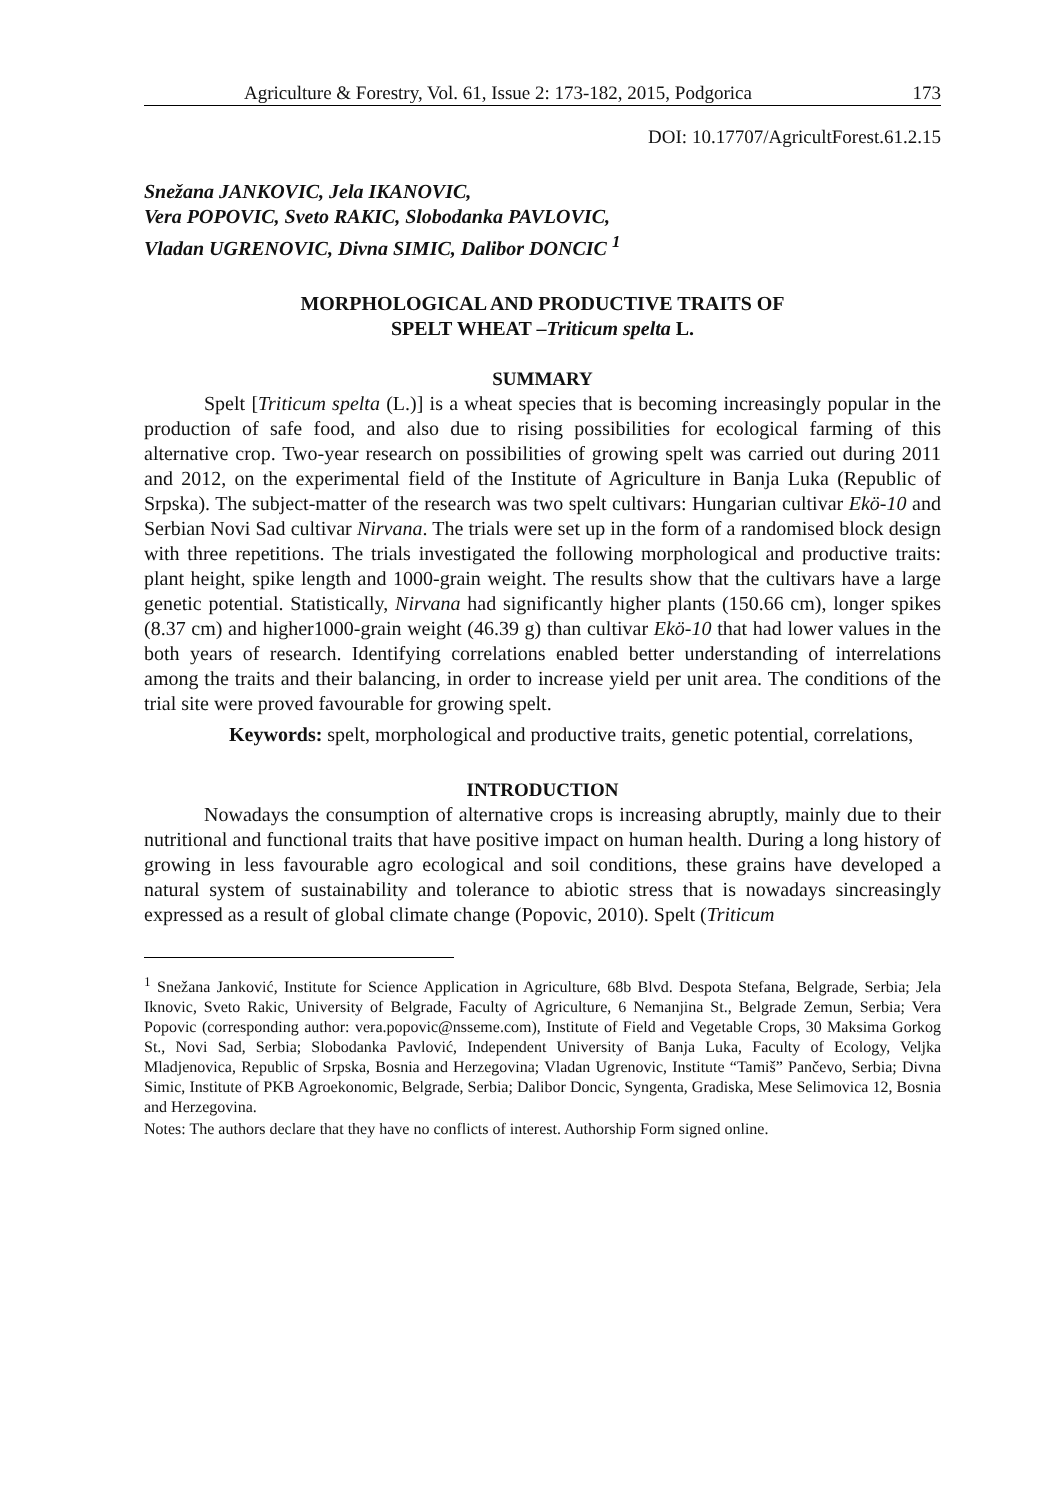Agriculture & Forestry, Vol. 61, Issue 2: 173-182, 2015, Podgorica 173
DOI: 10.17707/AgricultForest.61.2.15
Snežana JANKOVIC, Jela IKANOVIC,
Vera POPOVIC, Sveto RAKIC, Slobodanka PAVLOVIC,
Vladan UGRENOVIC, Divna SIMIC, Dalibor DONCIC <sup>1</sup>
MORPHOLOGICAL AND PRODUCTIVE TRAITS OF
SPELT WHEAT –Triticum spelta L.
SUMMARY
Spelt [Triticum spelta (L.)] is a wheat species that is becoming increasingly popular in the production of safe food, and also due to rising possibilities for ecological farming of this alternative crop. Two-year research on possibilities of growing spelt was carried out during 2011 and 2012, on the experimental field of the Institute of Agriculture in Banja Luka (Republic of Srpska). The subject-matter of the research was two spelt cultivars: Hungarian cultivar Ekö-10 and Serbian Novi Sad cultivar Nirvana. The trials were set up in the form of a randomised block design with three repetitions. The trials investigated the following morphological and productive traits: plant height, spike length and 1000-grain weight. The results show that the cultivars have a large genetic potential. Statistically, Nirvana had significantly higher plants (150.66 cm), longer spikes (8.37 cm) and higher1000-grain weight (46.39 g) than cultivar Ekö-10 that had lower values in the both years of research. Identifying correlations enabled better understanding of interrelations among the traits and their balancing, in order to increase yield per unit area. The conditions of the trial site were proved favourable for growing spelt.
Keywords: spelt, morphological and productive traits, genetic potential, correlations,
INTRODUCTION
Nowadays the consumption of alternative crops is increasing abruptly, mainly due to their nutritional and functional traits that have positive impact on human health. During a long history of growing in less favourable agro ecological and soil conditions, these grains have developed a natural system of sustainability and tolerance to abiotic stress that is nowadays sincreasingly expressed as a result of global climate change (Popovic, 2010). Spelt (Triticum
<sup>1</sup> Snežana Janković, Institute for Science Application in Agriculture, 68b Blvd. Despota Stefana, Belgrade, Serbia; Jela Iknovic, Sveto Rakic, University of Belgrade, Faculty of Agriculture, 6 Nemanjina St., Belgrade Zemun, Serbia; Vera Popovic (corresponding author: vera.popovic@nsseme.com), Institute of Field and Vegetable Crops, 30 Maksima Gorkog St., Novi Sad, Serbia; Slobodanka Pavlović, Independent University of Banja Luka, Faculty of Ecology, Veljka Mladjenovica, Republic of Srpska, Bosnia and Herzegovina; Vladan Ugrenovic, Institute “Tamiš” Pančevo, Serbia; Divna Simic, Institute of PKB Agroekonomic, Belgrade, Serbia; Dalibor Doncic, Syngenta, Gradiska, Mese Selimovica 12, Bosnia and Herzegovina.
Notes: The authors declare that they have no conflicts of interest. Authorship Form signed online.